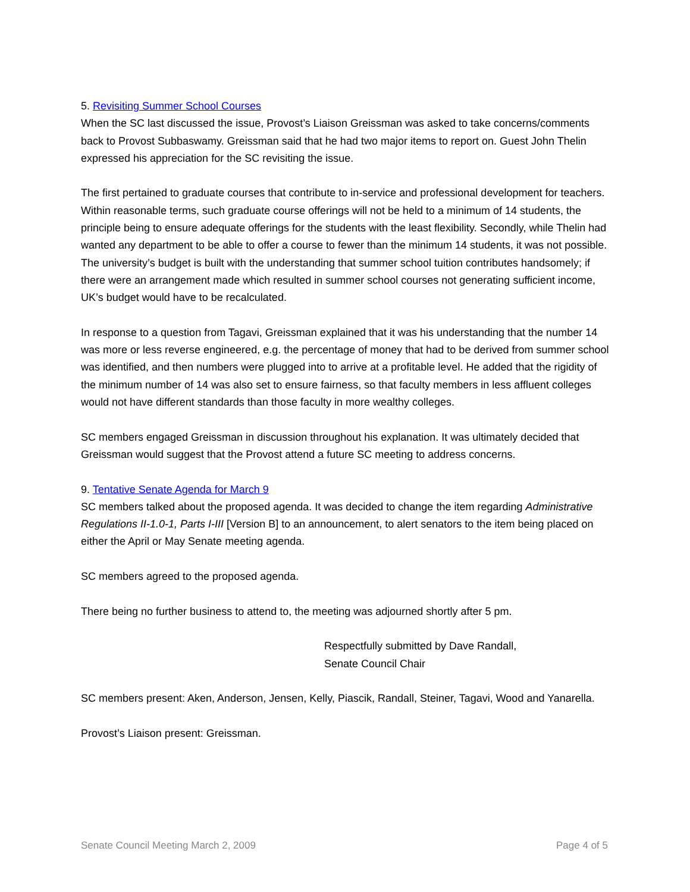5. Revisiting Summer School Courses
When the SC last discussed the issue, Provost’s Liaison Greissman was asked to take concerns/comments back to Provost Subbaswamy. Greissman said that he had two major items to report on. Guest John Thelin expressed his appreciation for the SC revisiting the issue.
The first pertained to graduate courses that contribute to in-service and professional development for teachers. Within reasonable terms, such graduate course offerings will not be held to a minimum of 14 students, the principle being to ensure adequate offerings for the students with the least flexibility. Secondly, while Thelin had wanted any department to be able to offer a course to fewer than the minimum 14 students, it was not possible. The university’s budget is built with the understanding that summer school tuition contributes handsomely; if there were an arrangement made which resulted in summer school courses not generating sufficient income, UK’s budget would have to be recalculated.
In response to a question from Tagavi, Greissman explained that it was his understanding that the number 14 was more or less reverse engineered, e.g. the percentage of money that had to be derived from summer school was identified, and then numbers were plugged into to arrive at a profitable level. He added that the rigidity of the minimum number of 14 was also set to ensure fairness, so that faculty members in less affluent colleges would not have different standards than those faculty in more wealthy colleges.
SC members engaged Greissman in discussion throughout his explanation. It was ultimately decided that Greissman would suggest that the Provost attend a future SC meeting to address concerns.
9. Tentative Senate Agenda for March 9
SC members talked about the proposed agenda. It was decided to change the item regarding Administrative Regulations II-1.0-1, Parts I-III [Version B] to an announcement, to alert senators to the item being placed on either the April or May Senate meeting agenda.
SC members agreed to the proposed agenda.
There being no further business to attend to, the meeting was adjourned shortly after 5 pm.
Respectfully submitted by Dave Randall,
Senate Council Chair
SC members present: Aken, Anderson, Jensen, Kelly, Piascik, Randall, Steiner, Tagavi, Wood and Yanarella.
Provost’s Liaison present: Greissman.
Senate Council Meeting March 2, 2009 Page 4 of 5